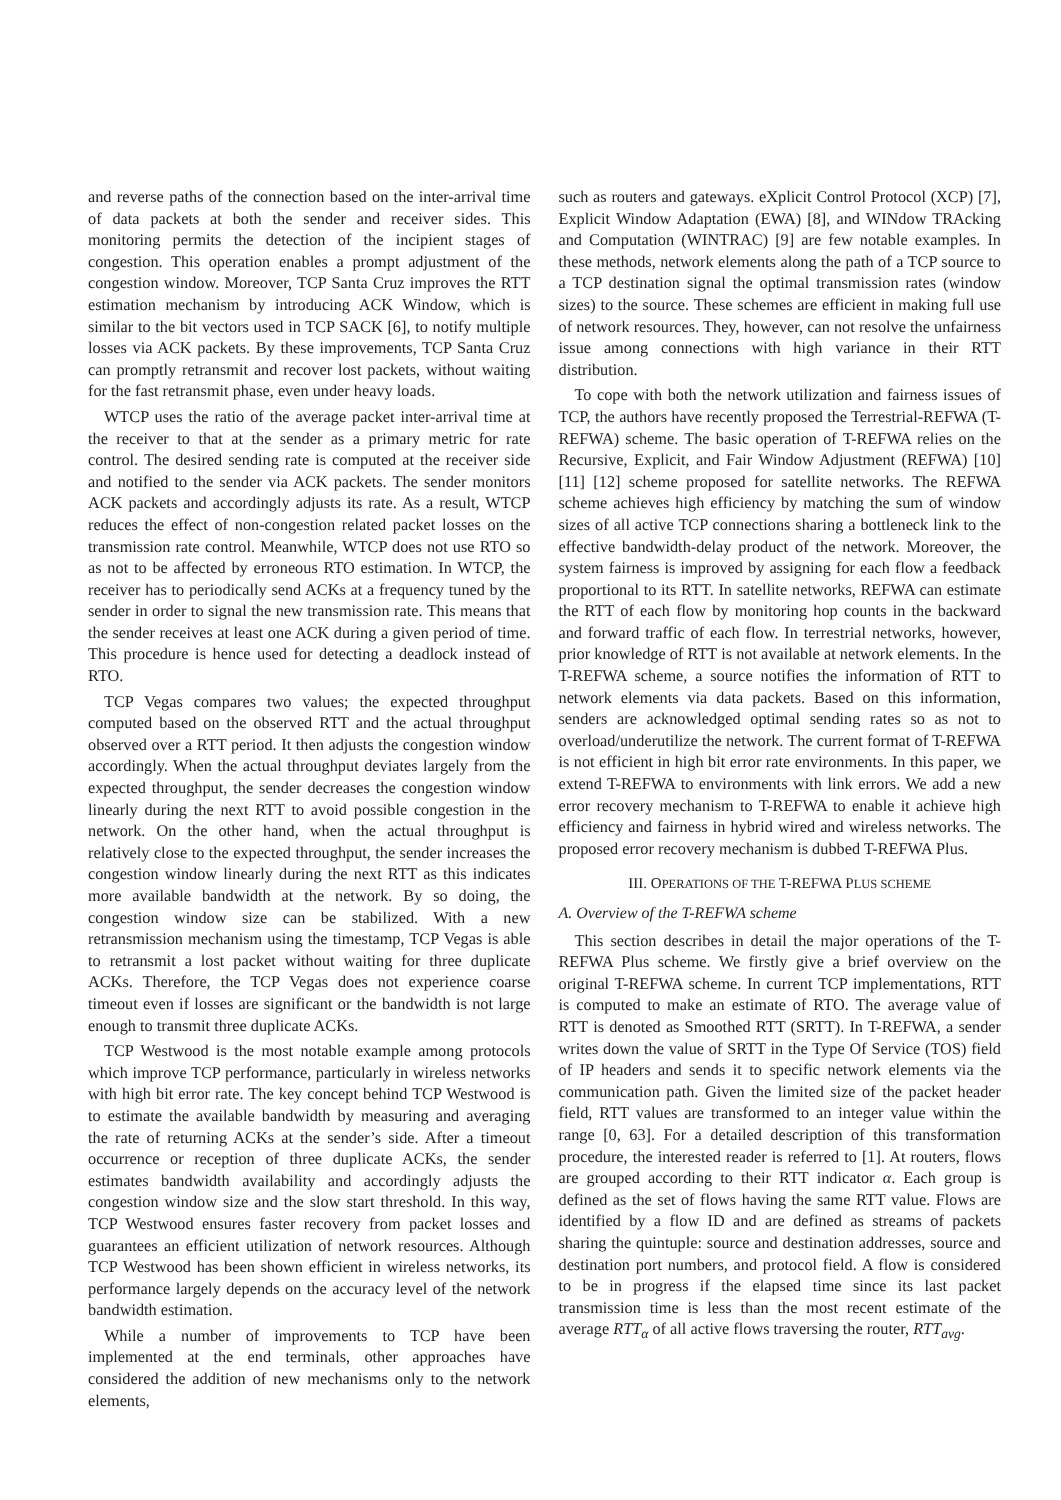and reverse paths of the connection based on the inter-arrival time of data packets at both the sender and receiver sides. This monitoring permits the detection of the incipient stages of congestion. This operation enables a prompt adjustment of the congestion window. Moreover, TCP Santa Cruz improves the RTT estimation mechanism by introducing ACK Window, which is similar to the bit vectors used in TCP SACK [6], to notify multiple losses via ACK packets. By these improvements, TCP Santa Cruz can promptly retransmit and recover lost packets, without waiting for the fast retransmit phase, even under heavy loads.
WTCP uses the ratio of the average packet inter-arrival time at the receiver to that at the sender as a primary metric for rate control. The desired sending rate is computed at the receiver side and notified to the sender via ACK packets. The sender monitors ACK packets and accordingly adjusts its rate. As a result, WTCP reduces the effect of non-congestion related packet losses on the transmission rate control. Meanwhile, WTCP does not use RTO so as not to be affected by erroneous RTO estimation. In WTCP, the receiver has to periodically send ACKs at a frequency tuned by the sender in order to signal the new transmission rate. This means that the sender receives at least one ACK during a given period of time. This procedure is hence used for detecting a deadlock instead of RTO.
TCP Vegas compares two values; the expected throughput computed based on the observed RTT and the actual throughput observed over a RTT period. It then adjusts the congestion window accordingly. When the actual throughput deviates largely from the expected throughput, the sender decreases the congestion window linearly during the next RTT to avoid possible congestion in the network. On the other hand, when the actual throughput is relatively close to the expected throughput, the sender increases the congestion window linearly during the next RTT as this indicates more available bandwidth at the network. By so doing, the congestion window size can be stabilized. With a new retransmission mechanism using the timestamp, TCP Vegas is able to retransmit a lost packet without waiting for three duplicate ACKs. Therefore, the TCP Vegas does not experience coarse timeout even if losses are significant or the bandwidth is not large enough to transmit three duplicate ACKs.
TCP Westwood is the most notable example among protocols which improve TCP performance, particularly in wireless networks with high bit error rate. The key concept behind TCP Westwood is to estimate the available bandwidth by measuring and averaging the rate of returning ACKs at the sender’s side. After a timeout occurrence or reception of three duplicate ACKs, the sender estimates bandwidth availability and accordingly adjusts the congestion window size and the slow start threshold. In this way, TCP Westwood ensures faster recovery from packet losses and guarantees an efficient utilization of network resources. Although TCP Westwood has been shown efficient in wireless networks, its performance largely depends on the accuracy level of the network bandwidth estimation.
While a number of improvements to TCP have been implemented at the end terminals, other approaches have considered the addition of new mechanisms only to the network elements,
such as routers and gateways. eXplicit Control Protocol (XCP) [7], Explicit Window Adaptation (EWA) [8], and WINdow TRAcking and Computation (WINTRAC) [9] are few notable examples. In these methods, network elements along the path of a TCP source to a TCP destination signal the optimal transmission rates (window sizes) to the source. These schemes are efficient in making full use of network resources. They, however, can not resolve the unfairness issue among connections with high variance in their RTT distribution.
To cope with both the network utilization and fairness issues of TCP, the authors have recently proposed the Terrestrial-REFWA (T-REFWA) scheme. The basic operation of T-REFWA relies on the Recursive, Explicit, and Fair Window Adjustment (REFWA) [10] [11] [12] scheme proposed for satellite networks. The REFWA scheme achieves high efficiency by matching the sum of window sizes of all active TCP connections sharing a bottleneck link to the effective bandwidth-delay product of the network. Moreover, the system fairness is improved by assigning for each flow a feedback proportional to its RTT. In satellite networks, REFWA can estimate the RTT of each flow by monitoring hop counts in the backward and forward traffic of each flow. In terrestrial networks, however, prior knowledge of RTT is not available at network elements. In the T-REFWA scheme, a source notifies the information of RTT to network elements via data packets. Based on this information, senders are acknowledged optimal sending rates so as not to overload/underutilize the network. The current format of T-REFWA is not efficient in high bit error rate environments. In this paper, we extend T-REFWA to environments with link errors. We add a new error recovery mechanism to T-REFWA to enable it achieve high efficiency and fairness in hybrid wired and wireless networks. The proposed error recovery mechanism is dubbed T-REFWA Plus.
III. OPERATIONS OF THE T-REFWA PLUS SCHEME
A. Overview of the T-REFWA scheme
This section describes in detail the major operations of the T-REFWA Plus scheme. We firstly give a brief overview on the original T-REFWA scheme. In current TCP implementations, RTT is computed to make an estimate of RTO. The average value of RTT is denoted as Smoothed RTT (SRTT). In T-REFWA, a sender writes down the value of SRTT in the Type Of Service (TOS) field of IP headers and sends it to specific network elements via the communication path. Given the limited size of the packet header field, RTT values are transformed to an integer value within the range [0, 63]. For a detailed description of this transformation procedure, the interested reader is referred to [1]. At routers, flows are grouped according to their RTT indicator α. Each group is defined as the set of flows having the same RTT value. Flows are identified by a flow ID and are defined as streams of packets sharing the quintuple: source and destination addresses, source and destination port numbers, and protocol field. A flow is considered to be in progress if the elapsed time since its last packet transmission time is less than the most recent estimate of the average RTT<sub>α</sub> of all active flows traversing the router, RTT<sub>avg</sub>.